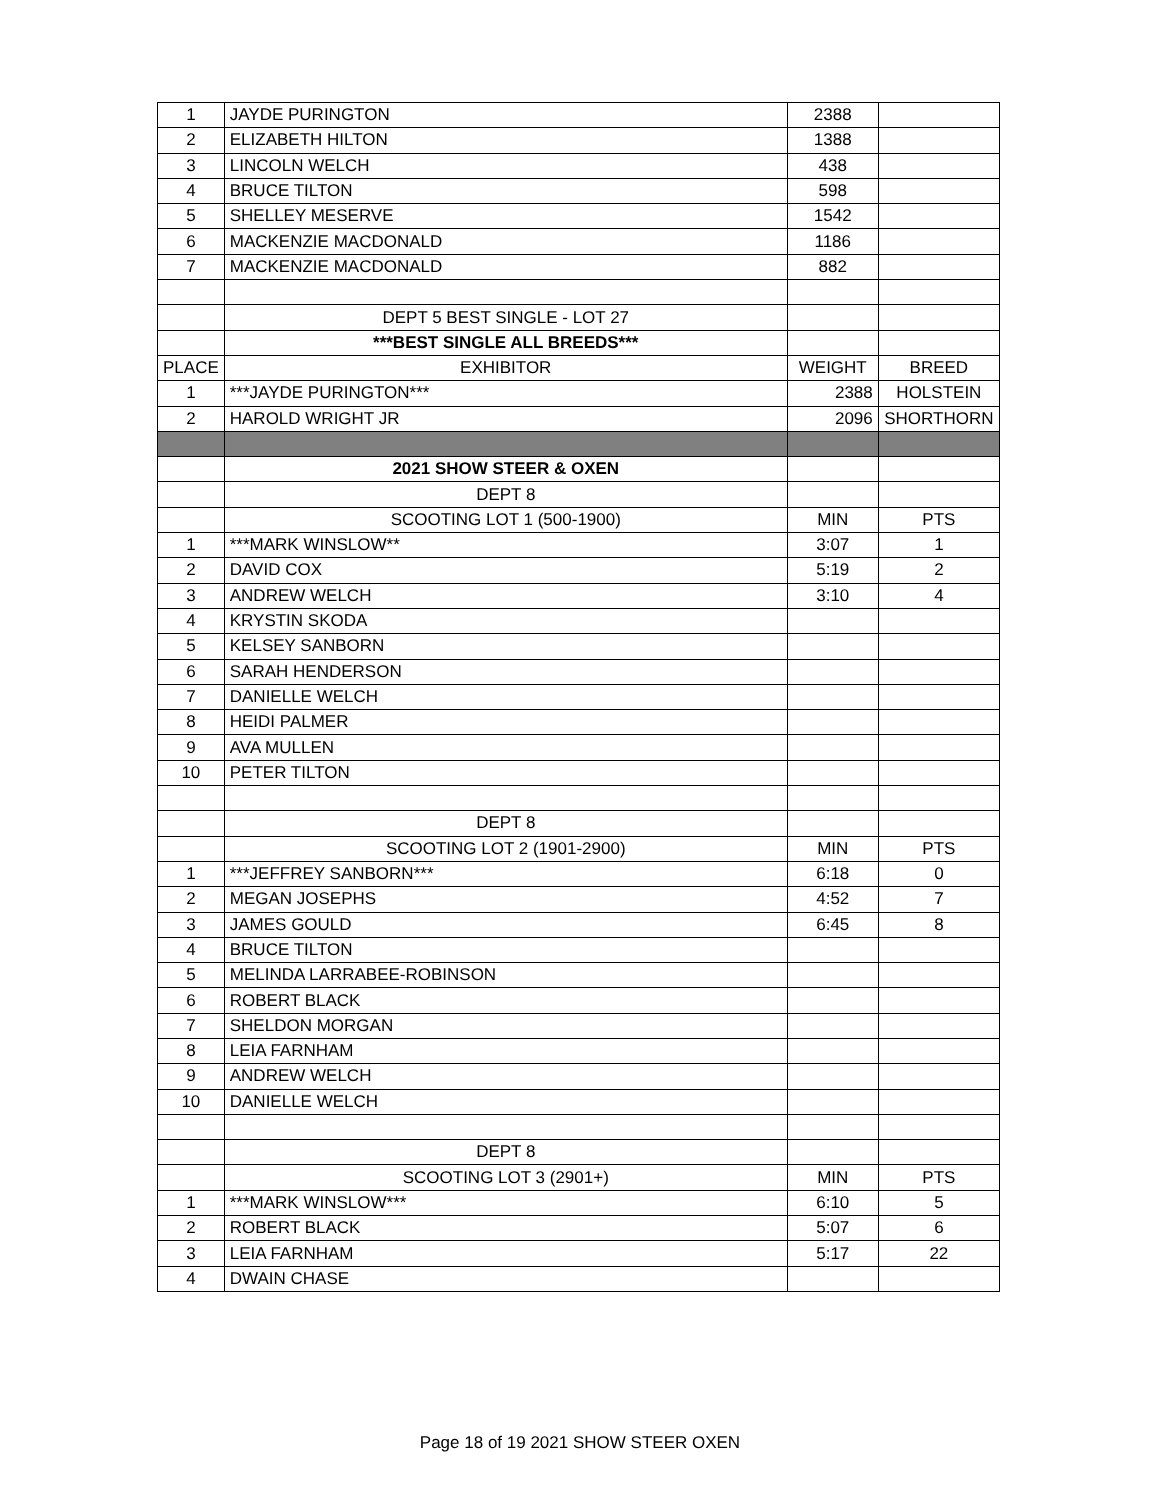| 1 | JAYDE PURINGTON | 2388 | |
| 2 | ELIZABETH HILTON | 1388 | |
| 3 | LINCOLN WELCH | 438 | |
| 4 | BRUCE TILTON | 598 | |
| 5 | SHELLEY MESERVE | 1542 | |
| 6 | MACKENZIE MACDONALD | 1186 | |
| 7 | MACKENZIE MACDONALD | 882 | |
| | DEPT 5 BEST SINGLE - LOT 27 | | |
| | ***BEST SINGLE ALL BREEDS*** | | |
| PLACE | EXHIBITOR | WEIGHT | BREED |
| 1 | ***JAYDE PURINGTON*** | 2388 | HOLSTEIN |
| 2 | HAROLD WRIGHT JR | 2096 | SHORTHORN |
| | 2021 SHOW STEER & OXEN | | |
| | DEPT 8 | | |
| | SCOOTING LOT 1 (500-1900) | MIN | PTS |
| 1 | ***MARK WINSLOW** | 3:07 | 1 |
| 2 | DAVID COX | 5:19 | 2 |
| 3 | ANDREW WELCH | 3:10 | 4 |
| 4 | KRYSTIN SKODA | | |
| 5 | KELSEY SANBORN | | |
| 6 | SARAH HENDERSON | | |
| 7 | DANIELLE WELCH | | |
| 8 | HEIDI PALMER | | |
| 9 | AVA MULLEN | | |
| 10 | PETER TILTON | | |
| | DEPT 8 | | |
| | SCOOTING LOT 2 (1901-2900) | MIN | PTS |
| 1 | ***JEFFREY SANBORN*** | 6:18 | 0 |
| 2 | MEGAN JOSEPHS | 4:52 | 7 |
| 3 | JAMES GOULD | 6:45 | 8 |
| 4 | BRUCE TILTON | | |
| 5 | MELINDA LARRABEE-ROBINSON | | |
| 6 | ROBERT BLACK | | |
| 7 | SHELDON MORGAN | | |
| 8 | LEIA FARNHAM | | |
| 9 | ANDREW WELCH | | |
| 10 | DANIELLE WELCH | | |
| | DEPT 8 | | |
| | SCOOTING LOT 3 (2901+) | MIN | PTS |
| 1 | ***MARK WINSLOW*** | 6:10 | 5 |
| 2 | ROBERT BLACK | 5:07 | 6 |
| 3 | LEIA FARNHAM | 5:17 | 22 |
| 4 | DWAIN CHASE | | |
Page 18 of 19 2021 SHOW STEER OXEN